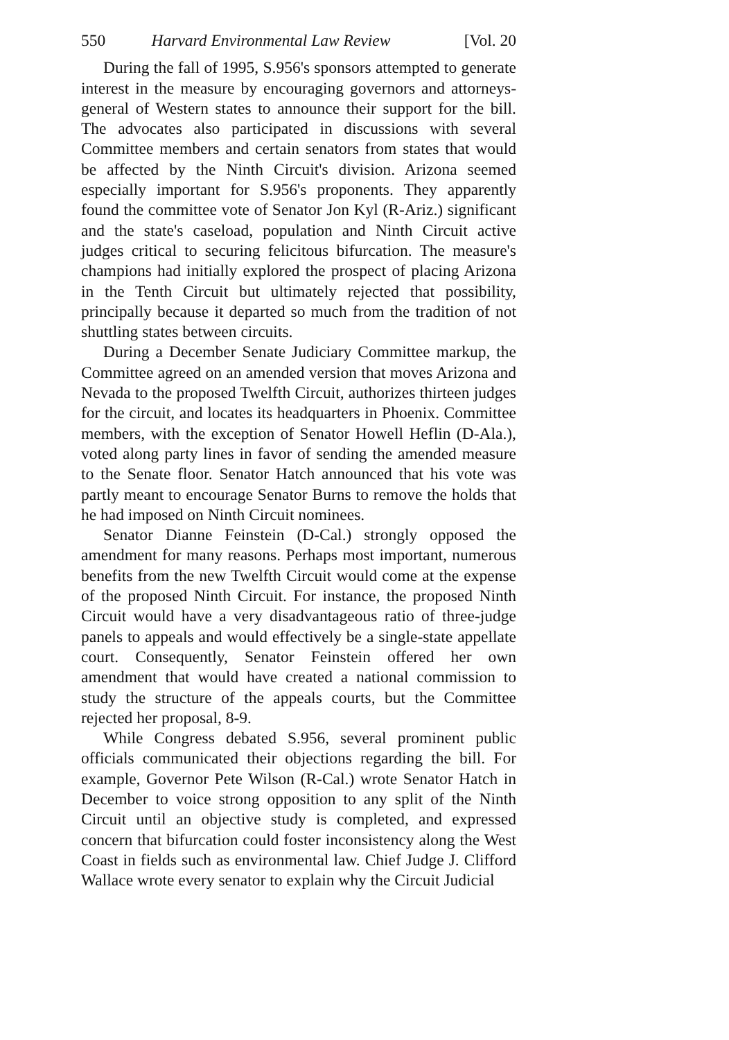550 Harvard Environmental Law Review [Vol. 20
During the fall of 1995, S.956's sponsors attempted to generate interest in the measure by encouraging governors and attorneys-general of Western states to announce their support for the bill. The advocates also participated in discussions with several Committee members and certain senators from states that would be affected by the Ninth Circuit's division. Arizona seemed especially important for S.956's proponents. They apparently found the committee vote of Senator Jon Kyl (R-Ariz.) significant and the state's caseload, population and Ninth Circuit active judges critical to securing felicitous bifurcation. The measure's champions had initially explored the prospect of placing Arizona in the Tenth Circuit but ultimately rejected that possibility, principally because it departed so much from the tradition of not shuttling states between circuits.
During a December Senate Judiciary Committee markup, the Committee agreed on an amended version that moves Arizona and Nevada to the proposed Twelfth Circuit, authorizes thirteen judges for the circuit, and locates its headquarters in Phoenix. Committee members, with the exception of Senator Howell Heflin (D-Ala.), voted along party lines in favor of sending the amended measure to the Senate floor. Senator Hatch announced that his vote was partly meant to encourage Senator Burns to remove the holds that he had imposed on Ninth Circuit nominees.
Senator Dianne Feinstein (D-Cal.) strongly opposed the amendment for many reasons. Perhaps most important, numerous benefits from the new Twelfth Circuit would come at the expense of the proposed Ninth Circuit. For instance, the proposed Ninth Circuit would have a very disadvantageous ratio of three-judge panels to appeals and would effectively be a single-state appellate court. Consequently, Senator Feinstein offered her own amendment that would have created a national commission to study the structure of the appeals courts, but the Committee rejected her proposal, 8-9.
While Congress debated S.956, several prominent public officials communicated their objections regarding the bill. For example, Governor Pete Wilson (R-Cal.) wrote Senator Hatch in December to voice strong opposition to any split of the Ninth Circuit until an objective study is completed, and expressed concern that bifurcation could foster inconsistency along the West Coast in fields such as environmental law. Chief Judge J. Clifford Wallace wrote every senator to explain why the Circuit Judicial